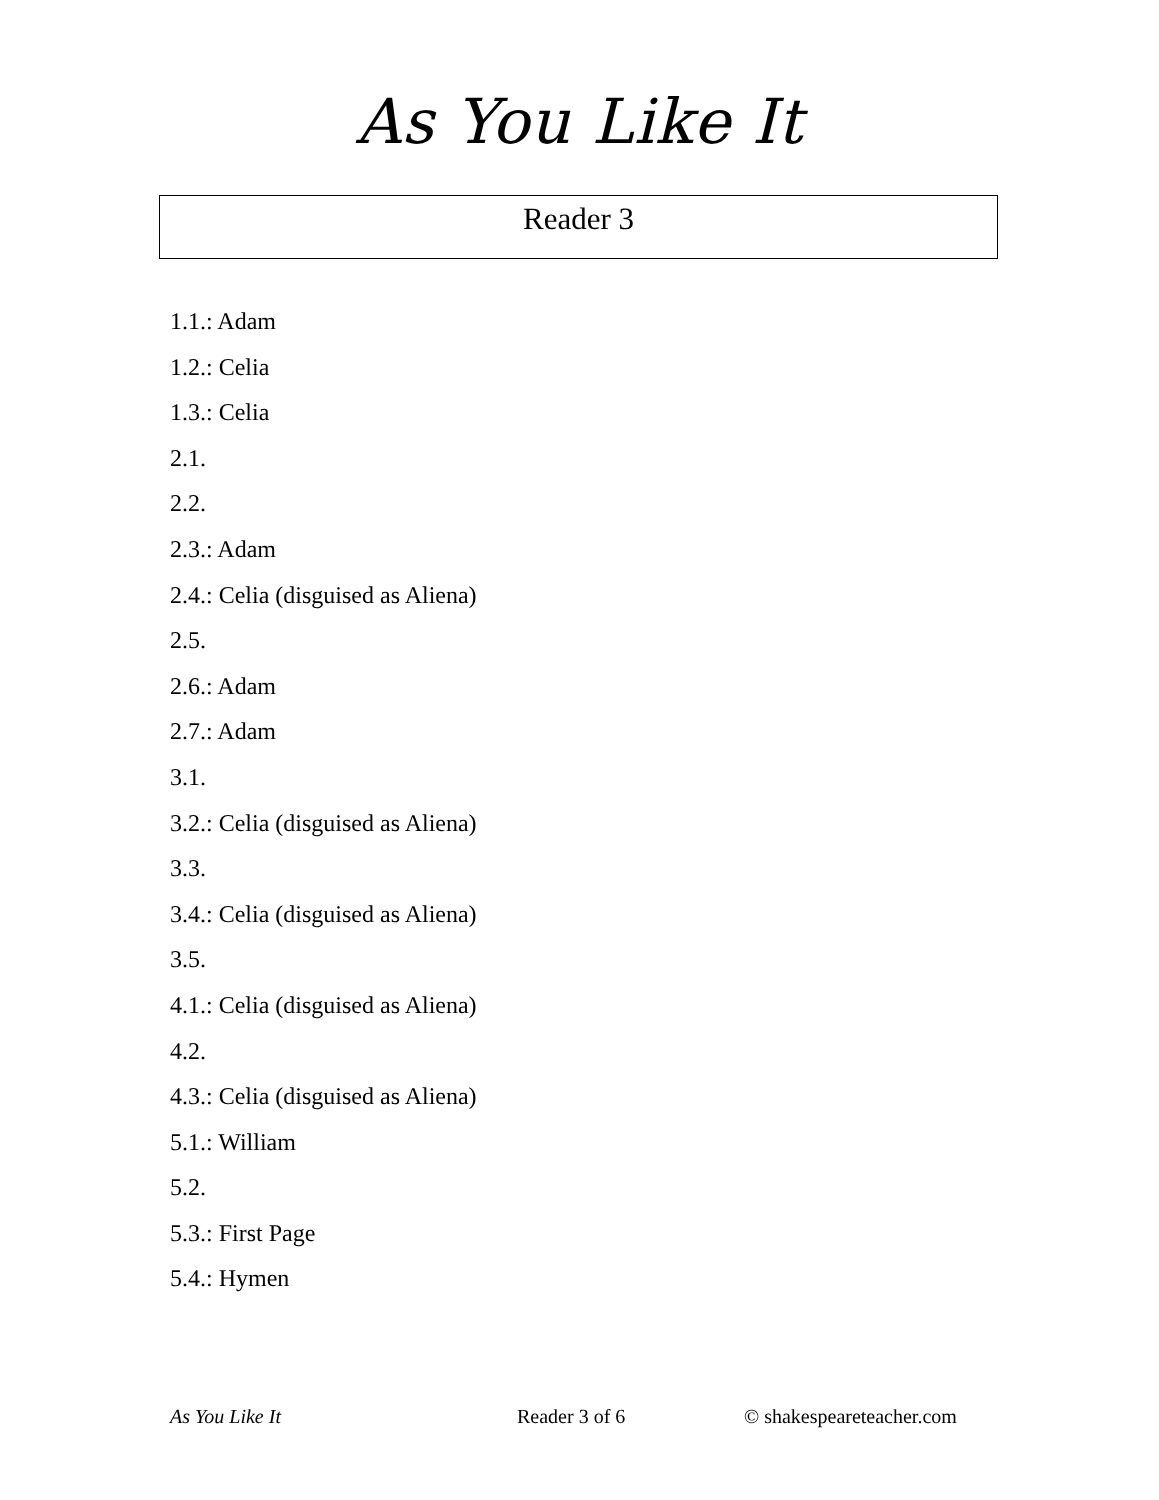As You Like It
Reader 3
1.1.: Adam
1.2.: Celia
1.3.: Celia
2.1.
2.2.
2.3.: Adam
2.4.: Celia (disguised as Aliena)
2.5.
2.6.: Adam
2.7.: Adam
3.1.
3.2.: Celia (disguised as Aliena)
3.3.
3.4.: Celia (disguised as Aliena)
3.5.
4.1.: Celia (disguised as Aliena)
4.2.
4.3.: Celia (disguised as Aliena)
5.1.: William
5.2.
5.3.: First Page
5.4.: Hymen
As You Like It Reader 3 of 6 © shakespeareteacher.com